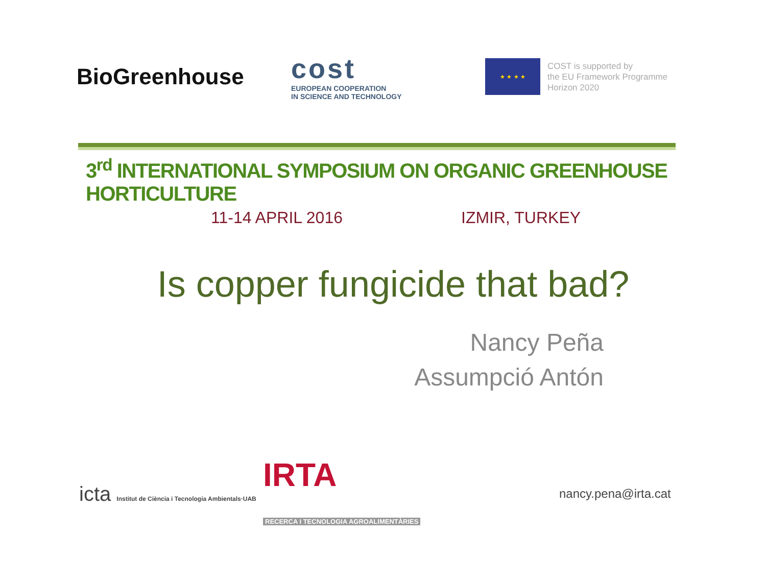BioGreenhouse
cost
EUROPEAN COOPERATION
IN SCIENCE AND TECHNOLOGY
★ ★ ★ ★
COST is supported by
the EU Framework Programme
Horizon 2020
3<sup>rd</sup> INTERNATIONAL SYMPOSIUM ON ORGANIC GREENHOUSE HORTICULTURE
11-14 APRIL 2016 IZMIR, TURKEY
Is copper fungicide that bad?
Nancy Peña
Assumpció Antón
icta Institut de Ciència i Tecnologia Ambientals·UAB
IRTA
RECERCA I TECNOLOGIA AGROALIMENTÀRIES
nancy.pena@irta.cat